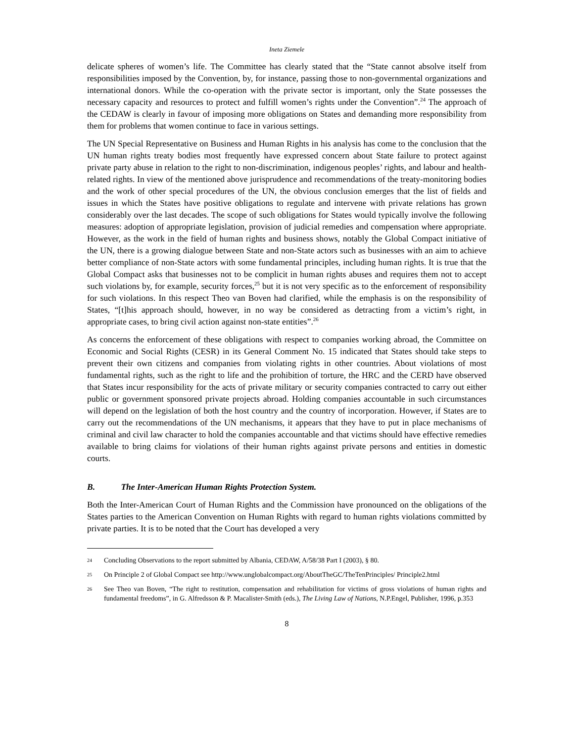Ineta Ziemele
delicate spheres of women’s life. The Committee has clearly stated that the “State cannot absolve itself from responsibilities imposed by the Convention, by, for instance, passing those to non-governmental organizations and international donors. While the co-operation with the private sector is important, only the State possesses the necessary capacity and resources to protect and fulfill women’s rights under the Convention”.<sup>24</sup> The approach of the CEDAW is clearly in favour of imposing more obligations on States and demanding more responsibility from them for problems that women continue to face in various settings.
The UN Special Representative on Business and Human Rights in his analysis has come to the conclusion that the UN human rights treaty bodies most frequently have expressed concern about State failure to protect against private party abuse in relation to the right to non-discrimination, indigenous peoples’ rights, and labour and health-related rights. In view of the mentioned above jurisprudence and recommendations of the treaty-monitoring bodies and the work of other special procedures of the UN, the obvious conclusion emerges that the list of fields and issues in which the States have positive obligations to regulate and intervene with private relations has grown considerably over the last decades. The scope of such obligations for States would typically involve the following measures: adoption of appropriate legislation, provision of judicial remedies and compensation where appropriate. However, as the work in the field of human rights and business shows, notably the Global Compact initiative of the UN, there is a growing dialogue between State and non-State actors such as businesses with an aim to achieve better compliance of non-State actors with some fundamental principles, including human rights. It is true that the Global Compact asks that businesses not to be complicit in human rights abuses and requires them not to accept such violations by, for example, security forces,<sup>25</sup> but it is not very specific as to the enforcement of responsibility for such violations. In this respect Theo van Boven had clarified, while the emphasis is on the responsibility of States, “[t]his approach should, however, in no way be considered as detracting from a victim’s right, in appropriate cases, to bring civil action against non-state entities”.<sup>26</sup>
As concerns the enforcement of these obligations with respect to companies working abroad, the Committee on Economic and Social Rights (CESR) in its General Comment No. 15 indicated that States should take steps to prevent their own citizens and companies from violating rights in other countries. About violations of most fundamental rights, such as the right to life and the prohibition of torture, the HRC and the CERD have observed that States incur responsibility for the acts of private military or security companies contracted to carry out either public or government sponsored private projects abroad. Holding companies accountable in such circumstances will depend on the legislation of both the host country and the country of incorporation. However, if States are to carry out the recommendations of the UN mechanisms, it appears that they have to put in place mechanisms of criminal and civil law character to hold the companies accountable and that victims should have effective remedies available to bring claims for violations of their human rights against private persons and entities in domestic courts.
B. The Inter-American Human Rights Protection System.
Both the Inter-American Court of Human Rights and the Commission have pronounced on the obligations of the States parties to the American Convention on Human Rights with regard to human rights violations committed by private parties. It is to be noted that the Court has developed a very
24 Concluding Observations to the report submitted by Albania, CEDAW, A/58/38 Part I (2003), § 80.
25 On Principle 2 of Global Compact see http://www.unglobalcompact.org/AboutTheGC/TheTenPrinciples/ Principle2.html
26 See Theo van Boven, “The right to restitution, compensation and rehabilitation for victims of gross violations of human rights and fundamental freedoms”, in G. Alfredsson & P. Macalister-Smith (eds.), The Living Law of Nations, N.P.Engel, Publisher, 1996, p.353
8